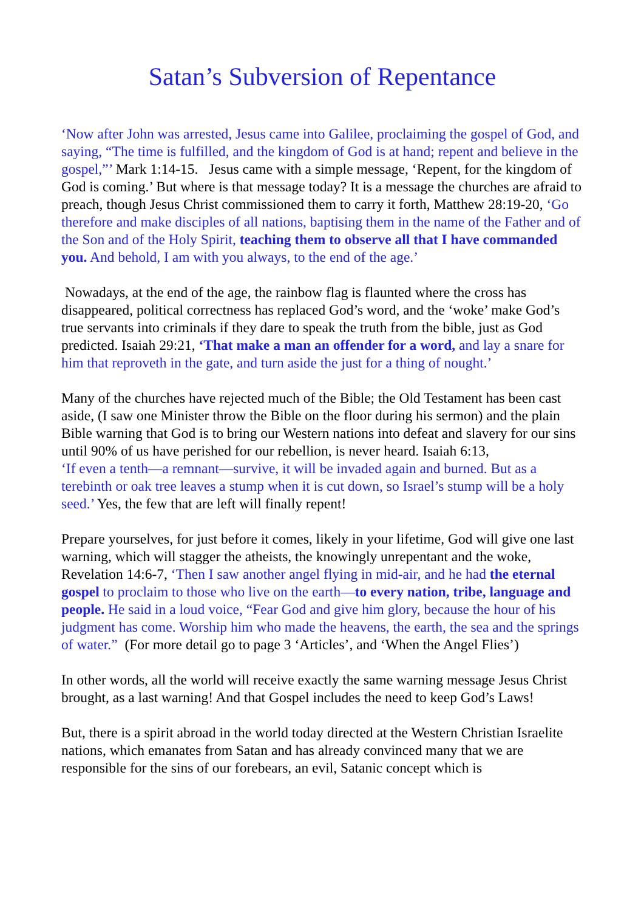Satan’s Subversion of Repentance
‘Now after John was arrested, Jesus came into Galilee, proclaiming the gospel of God, and saying, “The time is fulfilled, and the kingdom of God is at hand; repent and believe in the gospel,”’ Mark 1:14-15. Jesus came with a simple message, ‘Repent, for the kingdom of God is coming.’ But where is that message today? It is a message the churches are afraid to preach, though Jesus Christ commissioned them to carry it forth, Matthew 28:19-20, ‘Go therefore and make disciples of all nations, baptising them in the name of the Father and of the Son and of the Holy Spirit, teaching them to observe all that I have commanded you. And behold, I am with you always, to the end of the age.’
Nowadays, at the end of the age, the rainbow flag is flaunted where the cross has disappeared, political correctness has replaced God’s word, and the ‘woke’ make God’s true servants into criminals if they dare to speak the truth from the bible, just as God predicted. Isaiah 29:21, ‘That make a man an offender for a word, and lay a snare for him that reproveth in the gate, and turn aside the just for a thing of nought.’
Many of the churches have rejected much of the Bible; the Old Testament has been cast aside, (I saw one Minister throw the Bible on the floor during his sermon) and the plain Bible warning that God is to bring our Western nations into defeat and slavery for our sins until 90% of us have perished for our rebellion, is never heard. Isaiah 6:13,
‘If even a tenth—a remnant—survive, it will be invaded again and burned. But as a terebinth or oak tree leaves a stump when it is cut down, so Israel’s stump will be a holy seed.’ Yes, the few that are left will finally repent!
Prepare yourselves, for just before it comes, likely in your lifetime, God will give one last warning, which will stagger the atheists, the knowingly unrepentant and the woke, Revelation 14:6-7, ‘Then I saw another angel flying in mid-air, and he had the eternal gospel to proclaim to those who live on the earth—to every nation, tribe, language and people. He said in a loud voice, “Fear God and give him glory, because the hour of his judgment has come. Worship him who made the heavens, the earth, the sea and the springs of water.” (For more detail go to page 3 ‘Articles’, and ‘When the Angel Flies’)
In other words, all the world will receive exactly the same warning message Jesus Christ brought, as a last warning! And that Gospel includes the need to keep God’s Laws!
But, there is a spirit abroad in the world today directed at the Western Christian Israelite nations, which emanates from Satan and has already convinced many that we are responsible for the sins of our forebears, an evil, Satanic concept which is